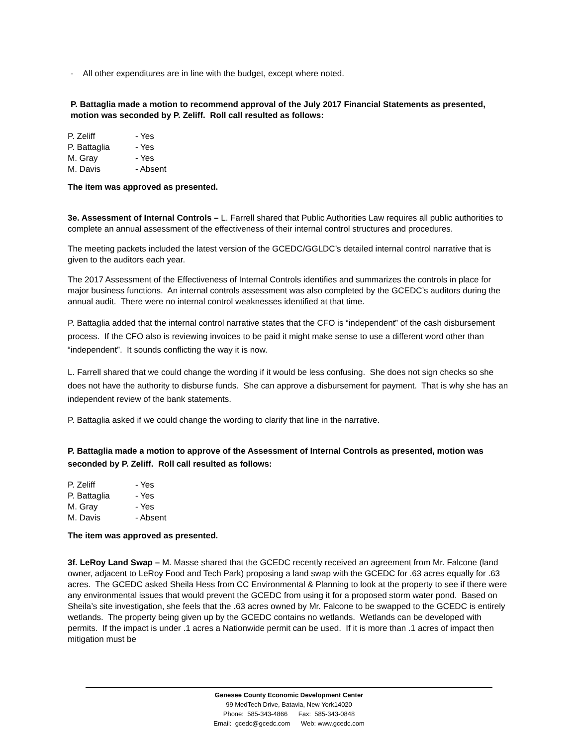- All other expenditures are in line with the budget, except where noted.
P. Battaglia made a motion to recommend approval of the July 2017 Financial Statements as presented, motion was seconded by P. Zeliff. Roll call resulted as follows:
P. Zeliff - Yes P. Battaglia - Yes M. Gray - Yes M. Davis - Absent
The item was approved as presented.
3e. Assessment of Internal Controls – L. Farrell shared that Public Authorities Law requires all public authorities to complete an annual assessment of the effectiveness of their internal control structures and procedures.
The meeting packets included the latest version of the GCEDC/GGLDC’s detailed internal control narrative that is given to the auditors each year.
The 2017 Assessment of the Effectiveness of Internal Controls identifies and summarizes the controls in place for major business functions. An internal controls assessment was also completed by the GCEDC’s auditors during the annual audit. There were no internal control weaknesses identified at that time.
P. Battaglia added that the internal control narrative states that the CFO is “independent” of the cash disbursement process. If the CFO also is reviewing invoices to be paid it might make sense to use a different word other than “independent”. It sounds conflicting the way it is now.
L. Farrell shared that we could change the wording if it would be less confusing. She does not sign checks so she does not have the authority to disburse funds. She can approve a disbursement for payment. That is why she has an independent review of the bank statements.
P. Battaglia asked if we could change the wording to clarify that line in the narrative.
P. Battaglia made a motion to approve of the Assessment of Internal Controls as presented, motion was seconded by P. Zeliff. Roll call resulted as follows:
P. Zeliff - Yes P. Battaglia - Yes M. Gray - Yes M. Davis - Absent
The item was approved as presented.
3f. LeRoy Land Swap – M. Masse shared that the GCEDC recently received an agreement from Mr. Falcone (land owner, adjacent to LeRoy Food and Tech Park) proposing a land swap with the GCEDC for .63 acres equally for .63 acres. The GCEDC asked Sheila Hess from CC Environmental & Planning to look at the property to see if there were any environmental issues that would prevent the GCEDC from using it for a proposed storm water pond. Based on Sheila’s site investigation, she feels that the .63 acres owned by Mr. Falcone to be swapped to the GCEDC is entirely wetlands. The property being given up by the GCEDC contains no wetlands. Wetlands can be developed with permits. If the impact is under .1 acres a Nationwide permit can be used. If it is more than .1 acres of impact then mitigation must be
Genesee County Economic Development Center
99 MedTech Drive, Batavia, New York14020
Phone: 585-343-4866 Fax: 585-343-0848
Email: gcedc@gcedc.com Web: www.gcedc.com